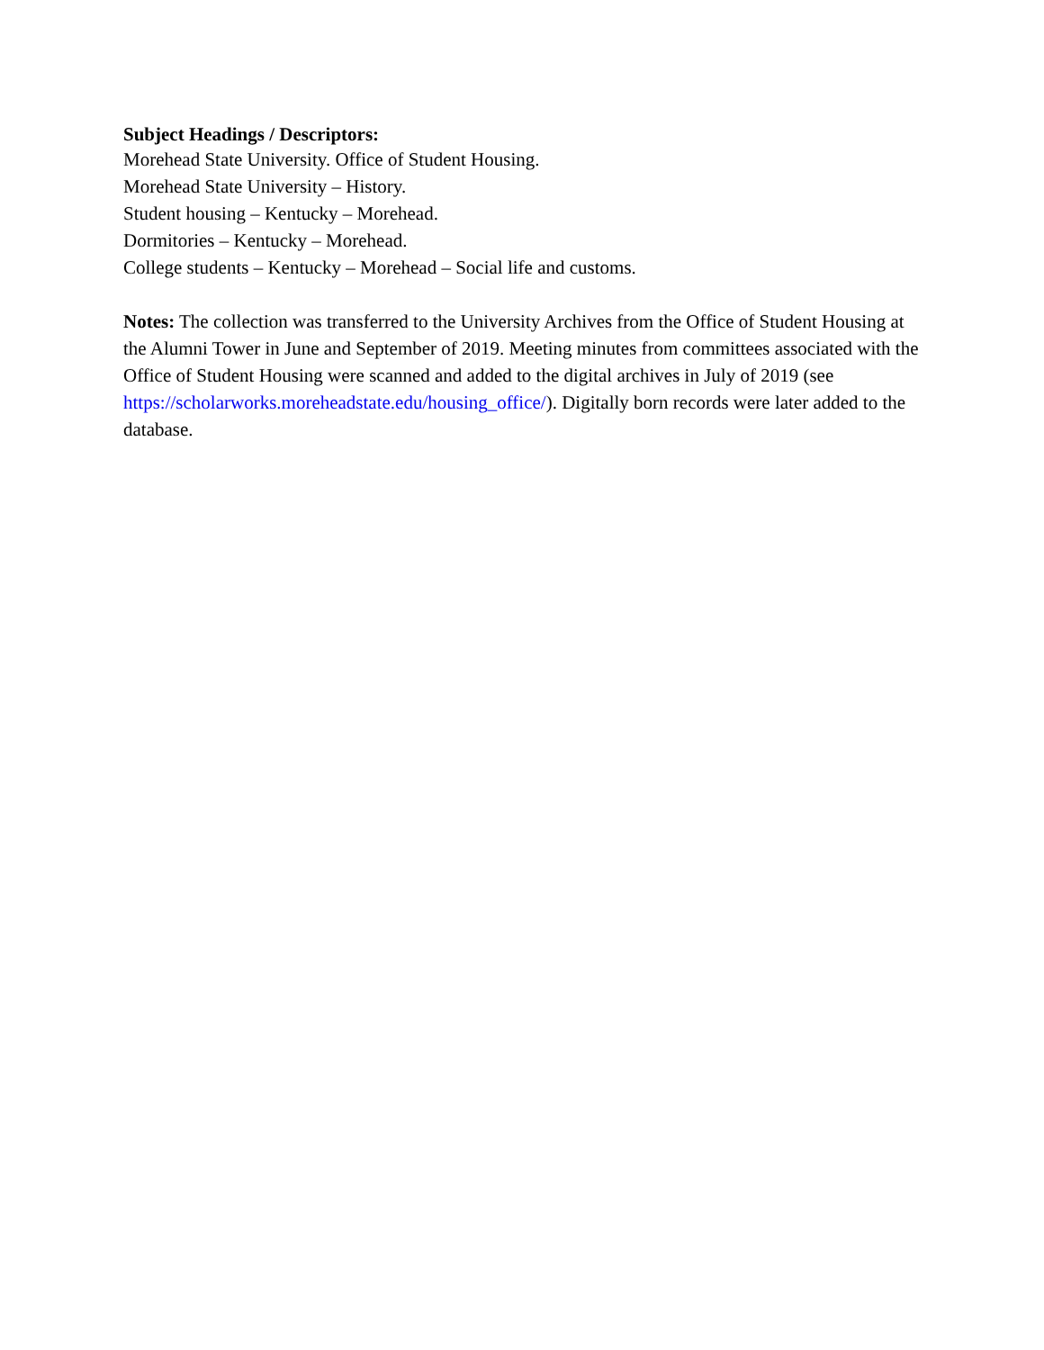Subject Headings / Descriptors:
Morehead State University. Office of Student Housing.
Morehead State University – History.
Student housing – Kentucky – Morehead.
Dormitories – Kentucky – Morehead.
College students – Kentucky – Morehead – Social life and customs.
Notes: The collection was transferred to the University Archives from the Office of Student Housing at the Alumni Tower in June and September of 2019. Meeting minutes from committees associated with the Office of Student Housing were scanned and added to the digital archives in July of 2019 (see https://scholarworks.moreheadstate.edu/housing_office/). Digitally born records were later added to the database.